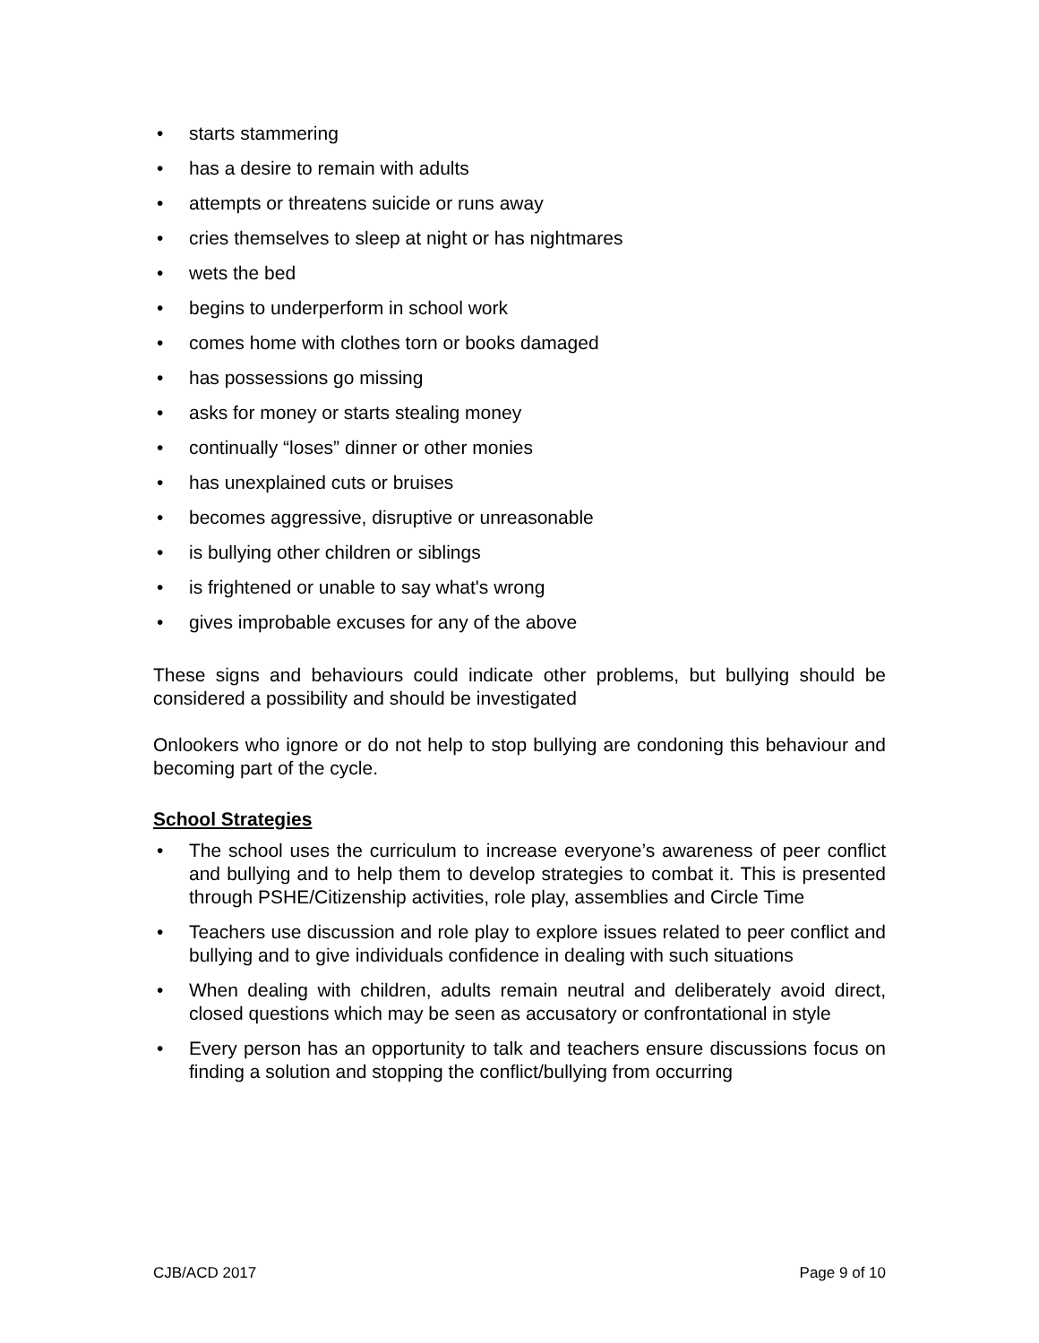• starts stammering
• has a desire to remain with adults
• attempts or threatens suicide or runs away
• cries themselves to sleep at night or has nightmares
• wets the bed
• begins to underperform in school work
• comes home with clothes torn or books damaged
• has possessions go missing
• asks for money or starts stealing money
• continually “loses” dinner or other monies
• has unexplained cuts or bruises
• becomes aggressive, disruptive or unreasonable
• is bullying other children or siblings
• is frightened or unable to say what's wrong
• gives improbable excuses for any of the above
These signs and behaviours could indicate other problems, but bullying should be considered a possibility and should be investigated
Onlookers who ignore or do not help to stop bullying are condoning this behaviour and becoming part of the cycle.
School Strategies
• The school uses the curriculum to increase everyone’s awareness of peer conflict and bullying and to help them to develop strategies to combat it. This is presented through PSHE/Citizenship activities, role play, assemblies and Circle Time
• Teachers use discussion and role play to explore issues related to peer conflict and bullying and to give individuals confidence in dealing with such situations
• When dealing with children, adults remain neutral and deliberately avoid direct, closed questions which may be seen as accusatory or confrontational in style
• Every person has an opportunity to talk and teachers ensure discussions focus on finding a solution and stopping the conflict/bullying from occurring
CJB/ACD 2017 Page 9 of 10